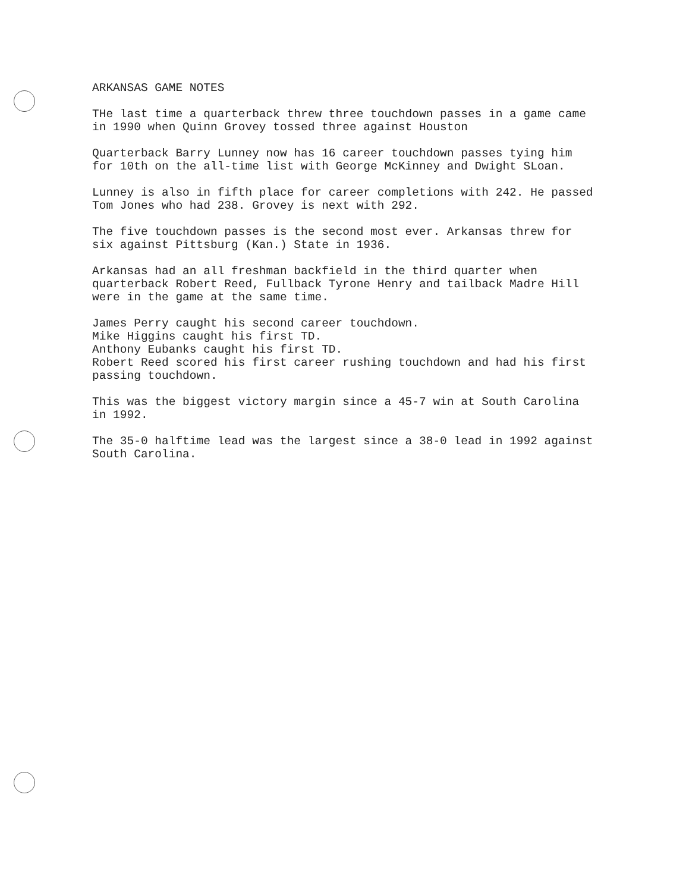ARKANSAS GAME NOTES
THe last time a quarterback threw three touchdown passes in a game came in 1990 when Quinn Grovey tossed three against Houston
Quarterback Barry Lunney now has 16 career touchdown passes tying him for 10th on the all-time list with George McKinney and Dwight SLoan.
Lunney is also in fifth place for career completions with 242. He passed Tom Jones who had 238. Grovey is next with 292.
The five touchdown passes is the second most ever. Arkansas threw for six against Pittsburg (Kan.) State in 1936.
Arkansas had an all freshman backfield in the third quarter when quarterback Robert Reed, Fullback Tyrone Henry and tailback Madre Hill were in the game at the same time.
James Perry caught his second career touchdown. Mike Higgins caught his first TD. Anthony Eubanks caught his first TD. Robert Reed scored his first career rushing touchdown and had his first passing touchdown.
This was the biggest victory margin since a 45-7 win at South Carolina in 1992.
The 35-0 halftime lead was the largest since a 38-0 lead in 1992 against South Carolina.